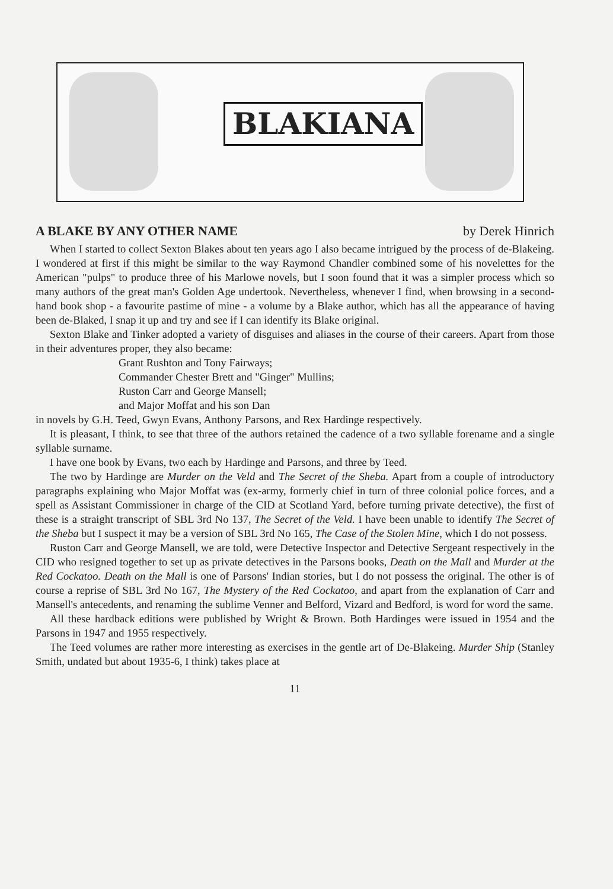BLAKIANA
A BLAKE BY ANY OTHER NAME by Derek Hinrich
When I started to collect Sexton Blakes about ten years ago I also became intrigued by the process of de-Blakeing. I wondered at first if this might be similar to the way Raymond Chandler combined some of his novelettes for the American "pulps" to produce three of his Marlowe novels, but I soon found that it was a simpler process which so many authors of the great man's Golden Age undertook. Nevertheless, whenever I find, when browsing in a second-hand book shop - a favourite pastime of mine - a volume by a Blake author, which has all the appearance of having been de-Blaked, I snap it up and try and see if I can identify its Blake original.
Sexton Blake and Tinker adopted a variety of disguises and aliases in the course of their careers. Apart from those in their adventures proper, they also became:
Grant Rushton and Tony Fairways;
Commander Chester Brett and "Ginger" Mullins;
Ruston Carr and George Mansell;
and Major Moffat and his son Dan
in novels by G.H. Teed, Gwyn Evans, Anthony Parsons, and Rex Hardinge respectively.
It is pleasant, I think, to see that three of the authors retained the cadence of a two syllable forename and a single syllable surname.
I have one book by Evans, two each by Hardinge and Parsons, and three by Teed.
The two by Hardinge are Murder on the Veld and The Secret of the Sheba. Apart from a couple of introductory paragraphs explaining who Major Moffat was (ex-army, formerly chief in turn of three colonial police forces, and a spell as Assistant Commissioner in charge of the CID at Scotland Yard, before turning private detective), the first of these is a straight transcript of SBL 3rd No 137, The Secret of the Veld. I have been unable to identify The Secret of the Sheba but I suspect it may be a version of SBL 3rd No 165, The Case of the Stolen Mine, which I do not possess.
Ruston Carr and George Mansell, we are told, were Detective Inspector and Detective Sergeant respectively in the CID who resigned together to set up as private detectives in the Parsons books, Death on the Mall and Murder at the Red Cockatoo. Death on the Mall is one of Parsons' Indian stories, but I do not possess the original. The other is of course a reprise of SBL 3rd No 167, The Mystery of the Red Cockatoo, and apart from the explanation of Carr and Mansell's antecedents, and renaming the sublime Venner and Belford, Vizard and Bedford, is word for word the same.
All these hardback editions were published by Wright & Brown. Both Hardinges were issued in 1954 and the Parsons in 1947 and 1955 respectively.
The Teed volumes are rather more interesting as exercises in the gentle art of De-Blakeing. Murder Ship (Stanley Smith, undated but about 1935-6, I think) takes place at
11